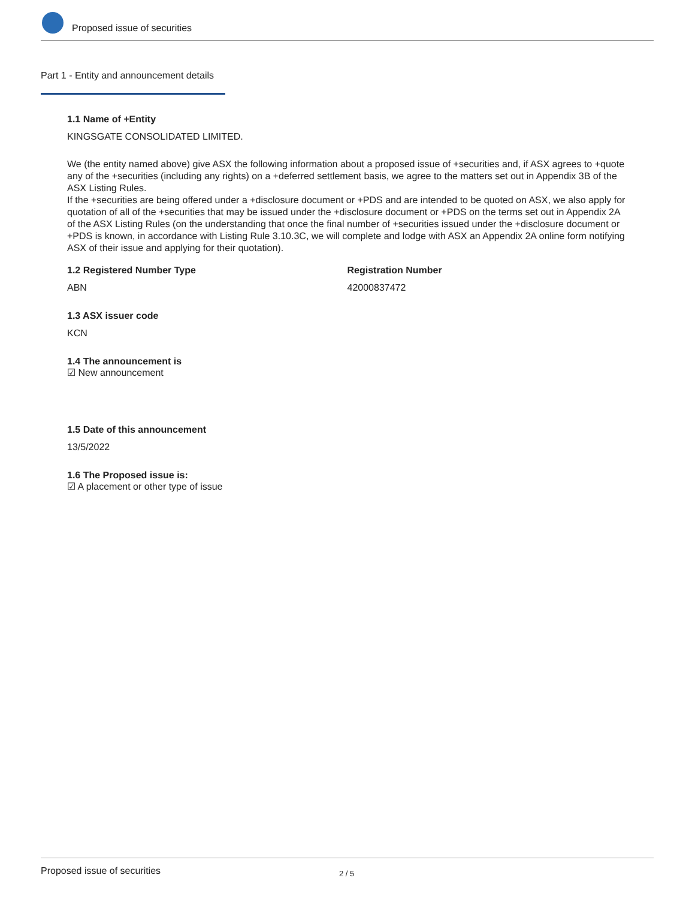Proposed issue of securities
Part 1 - Entity and announcement details
1.1 Name of +Entity
KINGSGATE CONSOLIDATED LIMITED.
We (the entity named above) give ASX the following information about a proposed issue of +securities and, if ASX agrees to +quote any of the +securities (including any rights) on a +deferred settlement basis, we agree to the matters set out in Appendix 3B of the ASX Listing Rules.
If the +securities are being offered under a +disclosure document or +PDS and are intended to be quoted on ASX, we also apply for quotation of all of the +securities that may be issued under the +disclosure document or +PDS on the terms set out in Appendix 2A of the ASX Listing Rules (on the understanding that once the final number of +securities issued under the +disclosure document or +PDS is known, in accordance with Listing Rule 3.10.3C, we will complete and lodge with ASX an Appendix 2A online form notifying ASX of their issue and applying for their quotation).
1.2 Registered Number Type
ABN
Registration Number
42000837472
1.3 ASX issuer code
KCN
1.4 The announcement is
☑ New announcement
1.5 Date of this announcement
13/5/2022
1.6 The Proposed issue is:
☑ A placement or other type of issue
Proposed issue of securities 2 / 5